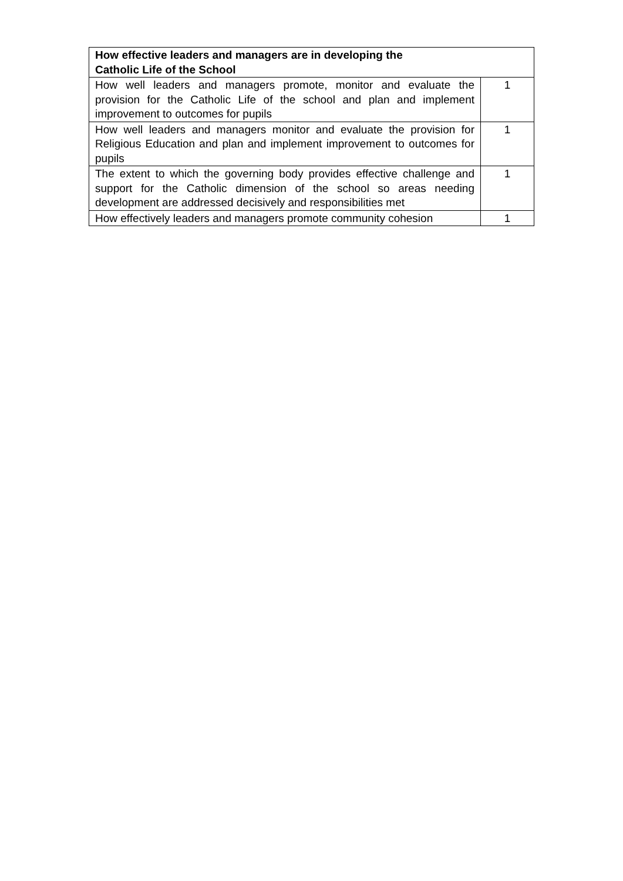| How effective leaders and managers are in developing the Catholic Life of the School | |
| --- | --- |
| How well leaders and managers promote, monitor and evaluate the provision for the Catholic Life of the school and plan and implement improvement to outcomes for pupils | 1 |
| How well leaders and managers monitor and evaluate the provision for Religious Education and plan and implement improvement to outcomes for pupils | 1 |
| The extent to which the governing body provides effective challenge and support for the Catholic dimension of the school so areas needing development are addressed decisively and responsibilities met | 1 |
| How effectively leaders and managers promote community cohesion | 1 |